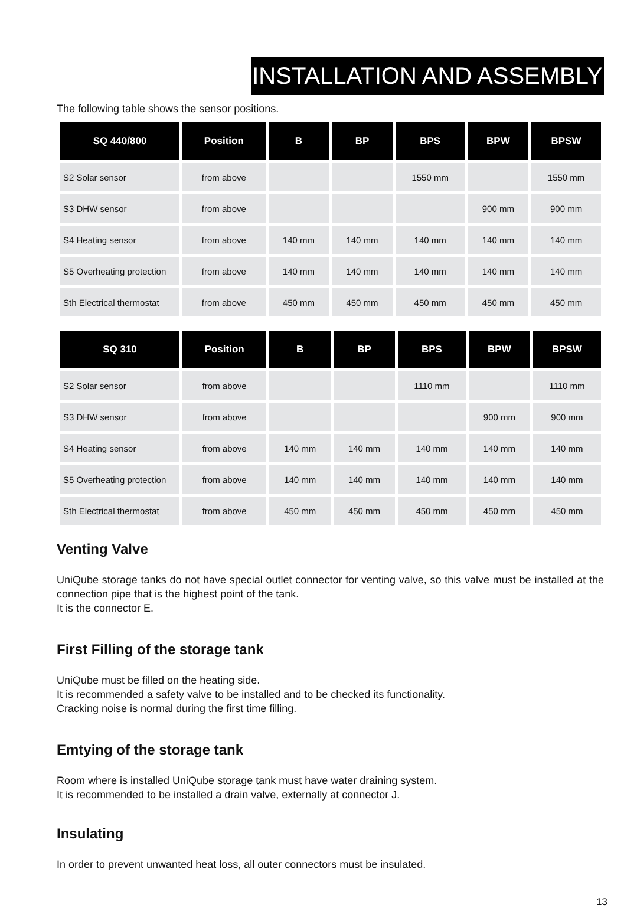INSTALLATION AND ASSEMBLY
The following table shows the sensor positions.
| SQ 440/800 | Position | B | BP | BPS | BPW | BPSW |
| --- | --- | --- | --- | --- | --- | --- |
| S2 Solar sensor | from above | | | 1550 mm | | 1550 mm |
| S3 DHW sensor | from above | | | | 900 mm | 900 mm |
| S4 Heating sensor | from above | 140 mm | 140 mm | 140 mm | 140 mm | 140 mm |
| S5 Overheating protection | from above | 140 mm | 140 mm | 140 mm | 140 mm | 140 mm |
| Sth Electrical thermostat | from above | 450 mm | 450 mm | 450 mm | 450 mm | 450 mm |
| SQ 310 | Position | B | BP | BPS | BPW | BPSW |
| --- | --- | --- | --- | --- | --- | --- |
| S2 Solar sensor | from above | | | 1110 mm | | 1110 mm |
| S3 DHW sensor | from above | | | | 900 mm | 900 mm |
| S4 Heating sensor | from above | 140 mm | 140 mm | 140 mm | 140 mm | 140 mm |
| S5 Overheating protection | from above | 140 mm | 140 mm | 140 mm | 140 mm | 140 mm |
| Sth Electrical thermostat | from above | 450 mm | 450 mm | 450 mm | 450 mm | 450 mm |
Venting Valve
UniQube storage tanks do not have special outlet connector for venting valve, so this valve must be in­stalled at the connection pipe that is the highest point of the tank.
It is the connector E.
First Filling of the storage tank
UniQube must be filled on the heating side.
It is recommended a safety valve to be installed and to be checked its functionality.
Cracking noise is normal during the first time filling.
Emtying of the storage tank
Room where is installed UniQube storage tank must have water draining system.
It is recommended to be installed a drain valve, externally at connector J.
Insulating
In order to prevent unwanted heat loss, all outer connectors must be insulated.
13